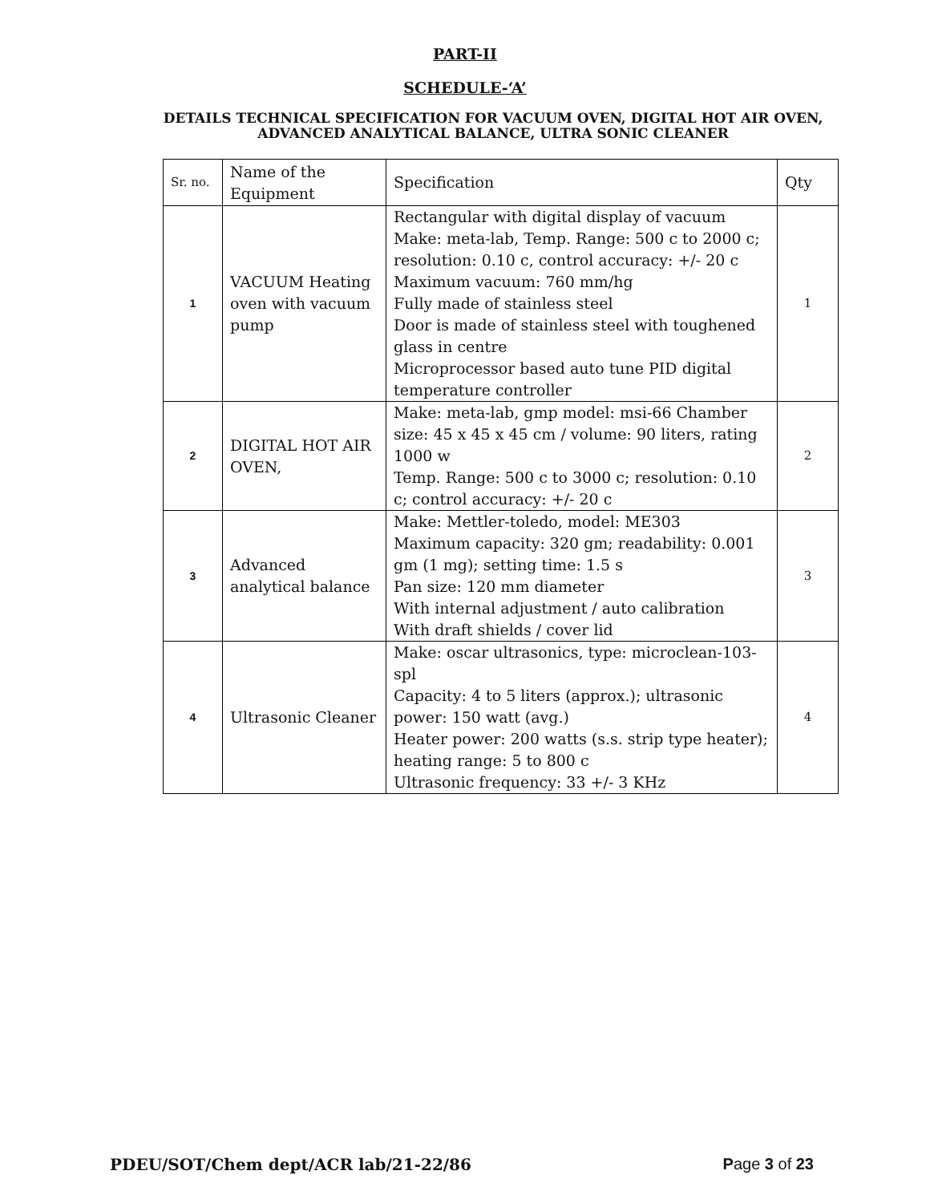PART-II
SCHEDULE-‘A’
DETAILS TECHNICAL SPECIFICATION FOR VACUUM OVEN, DIGITAL HOT AIR OVEN, ADVANCED ANALYTICAL BALANCE, ULTRA SONIC CLEANER
| Sr. no. | Name of the Equipment | Specification | Qty |
| 1 | VACUUM Heating oven with vacuum pump | Rectangular with digital display of vacuum Make: meta-lab, Temp. Range: 500 c to 2000 c; resolution: 0.10 c, control accuracy: +/- 20 c Maximum vacuum: 760 mm/hg Fully made of stainless steel Door is made of stainless steel with toughened glass in centre Microprocessor based auto tune PID digital temperature controller | 1 |
| 2 | DIGITAL HOT AIR OVEN, | Make: meta-lab, gmp model: msi-66 Chamber size: 45 x 45 x 45 cm / volume: 90 liters, rating 1000 w Temp. Range: 500 c to 3000 c; resolution: 0.10 c; control accuracy: +/- 20 c | 2 |
| 3 | Advanced analytical balance | Make: Mettler-toledo, model: ME303 Maximum capacity: 320 gm; readability: 0.001 gm (1 mg); setting time: 1.5 s Pan size: 120 mm diameter With internal adjustment / auto calibration With draft shields / cover lid | 3 |
| 4 | Ultrasonic Cleaner | Make: oscar ultrasonics, type: microclean-103-spl Capacity: 4 to 5 liters (approx.); ultrasonic power: 150 watt (avg.) Heater power: 200 watts (s.s. strip type heater); heating range: 5 to 800 c Ultrasonic frequency: 33 +/- 3 KHz | 4 |
PDEU/SOT/Chem dept/ACR lab/21-22/86 Page 3 of 23